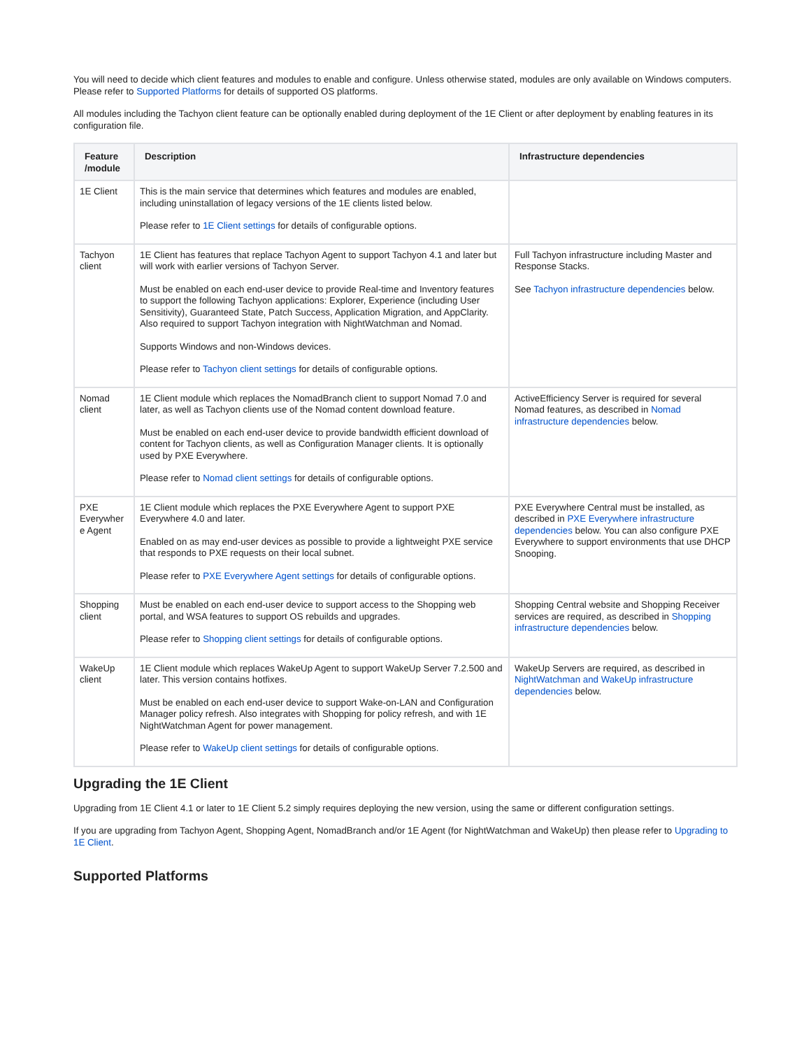You will need to decide which client features and modules to enable and configure. Unless otherwise stated, modules are only available on Windows computers. Please refer to Supported Platforms for details of supported OS platforms.
All modules including the Tachyon client feature can be optionally enabled during deployment of the 1E Client or after deployment by enabling features in its configuration file.
| Feature /module | Description | Infrastructure dependencies |
| --- | --- | --- |
| 1E Client | This is the main service that determines which features and modules are enabled, including uninstallation of legacy versions of the 1E clients listed below. Please refer to 1E Client settings for details of configurable options. | |
| Tachyon client | 1E Client has features that replace Tachyon Agent to support Tachyon 4.1 and later but will work with earlier versions of Tachyon Server. Must be enabled on each end-user device to provide Real-time and Inventory features to support the following Tachyon applications: Explorer, Experience (including User Sensitivity), Guaranteed State, Patch Success, Application Migration, and AppClarity. Also required to support Tachyon integration with NightWatchman and Nomad. Supports Windows and non-Windows devices. Please refer to Tachyon client settings for details of configurable options. | Full Tachyon infrastructure including Master and Response Stacks. See Tachyon infrastructure dependencies below. |
| Nomad client | 1E Client module which replaces the NomadBranch client to support Nomad 7.0 and later, as well as Tachyon clients use of the Nomad content download feature. Must be enabled on each end-user device to provide bandwidth efficient download of content for Tachyon clients, as well as Configuration Manager clients. It is optionally used by PXE Everywhere. Please refer to Nomad client settings for details of configurable options. | ActiveEfficiency Server is required for several Nomad features, as described in Nomad infrastructure dependencies below. |
| PXE Everywher e Agent | 1E Client module which replaces the PXE Everywhere Agent to support PXE Everywhere 4.0 and later. Enabled on as may end-user devices as possible to provide a lightweight PXE service that responds to PXE requests on their local subnet. Please refer to PXE Everywhere Agent settings for details of configurable options. | PXE Everywhere Central must be installed, as described in PXE Everywhere infrastructure dependencies below. You can also configure PXE Everywhere to support environments that use DHCP Snooping. |
| Shopping client | Must be enabled on each end-user device to support access to the Shopping web portal, and WSA features to support OS rebuilds and upgrades. Please refer to Shopping client settings for details of configurable options. | Shopping Central website and Shopping Receiver services are required, as described in Shopping infrastructure dependencies below. |
| WakeUp client | 1E Client module which replaces WakeUp Agent to support WakeUp Server 7.2.500 and later. This version contains hotfixes. Must be enabled on each end-user device to support Wake-on-LAN and Configuration Manager policy refresh. Also integrates with Shopping for policy refresh, and with 1E NightWatchman Agent for power management. Please refer to WakeUp client settings for details of configurable options. | WakeUp Servers are required, as described in NightWatchman and WakeUp infrastructure dependencies below. |
Upgrading the 1E Client
Upgrading from 1E Client 4.1 or later to 1E Client 5.2 simply requires deploying the new version, using the same or different configuration settings.
If you are upgrading from Tachyon Agent, Shopping Agent, NomadBranch and/or 1E Agent (for NightWatchman and WakeUp) then please refer to Upgrading to 1E Client.
Supported Platforms